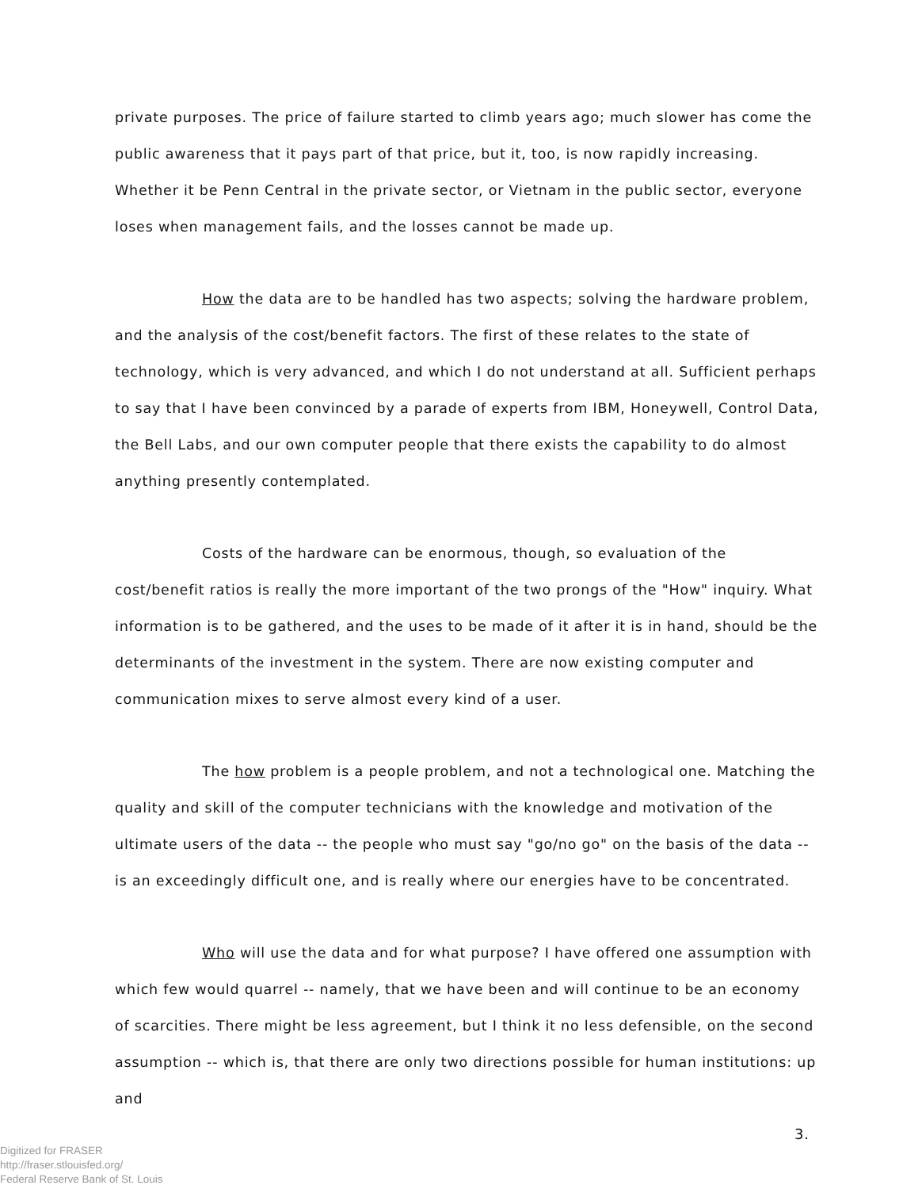private purposes. The price of failure started to climb years ago; much slower has come the public awareness that it pays part of that price, but it, too, is now rapidly increasing. Whether it be Penn Central in the private sector, or Vietnam in the public sector, everyone loses when management fails, and the losses cannot be made up.
How the data are to be handled has two aspects; solving the hardware problem, and the analysis of the cost/benefit factors. The first of these relates to the state of technology, which is very advanced, and which I do not understand at all. Sufficient perhaps to say that I have been convinced by a parade of experts from IBM, Honeywell, Control Data, the Bell Labs, and our own computer people that there exists the capability to do almost anything presently contemplated.
Costs of the hardware can be enormous, though, so evaluation of the cost/benefit ratios is really the more important of the two prongs of the "How" inquiry. What information is to be gathered, and the uses to be made of it after it is in hand, should be the determinants of the investment in the system. There are now existing computer and communication mixes to serve almost every kind of a user.
The how problem is a people problem, and not a technological one. Matching the quality and skill of the computer technicians with the knowledge and motivation of the ultimate users of the data -- the people who must say "go/no go" on the basis of the data -- is an exceedingly difficult one, and is really where our energies have to be concentrated.
Who will use the data and for what purpose? I have offered one assumption with which few would quarrel -- namely, that we have been and will continue to be an economy of scarcities. There might be less agreement, but I think it no less defensible, on the second assumption -- which is, that there are only two directions possible for human institutions: up and
Digitized for FRASER
http://fraser.stlouisfed.org/
Federal Reserve Bank of St. Louis
3.